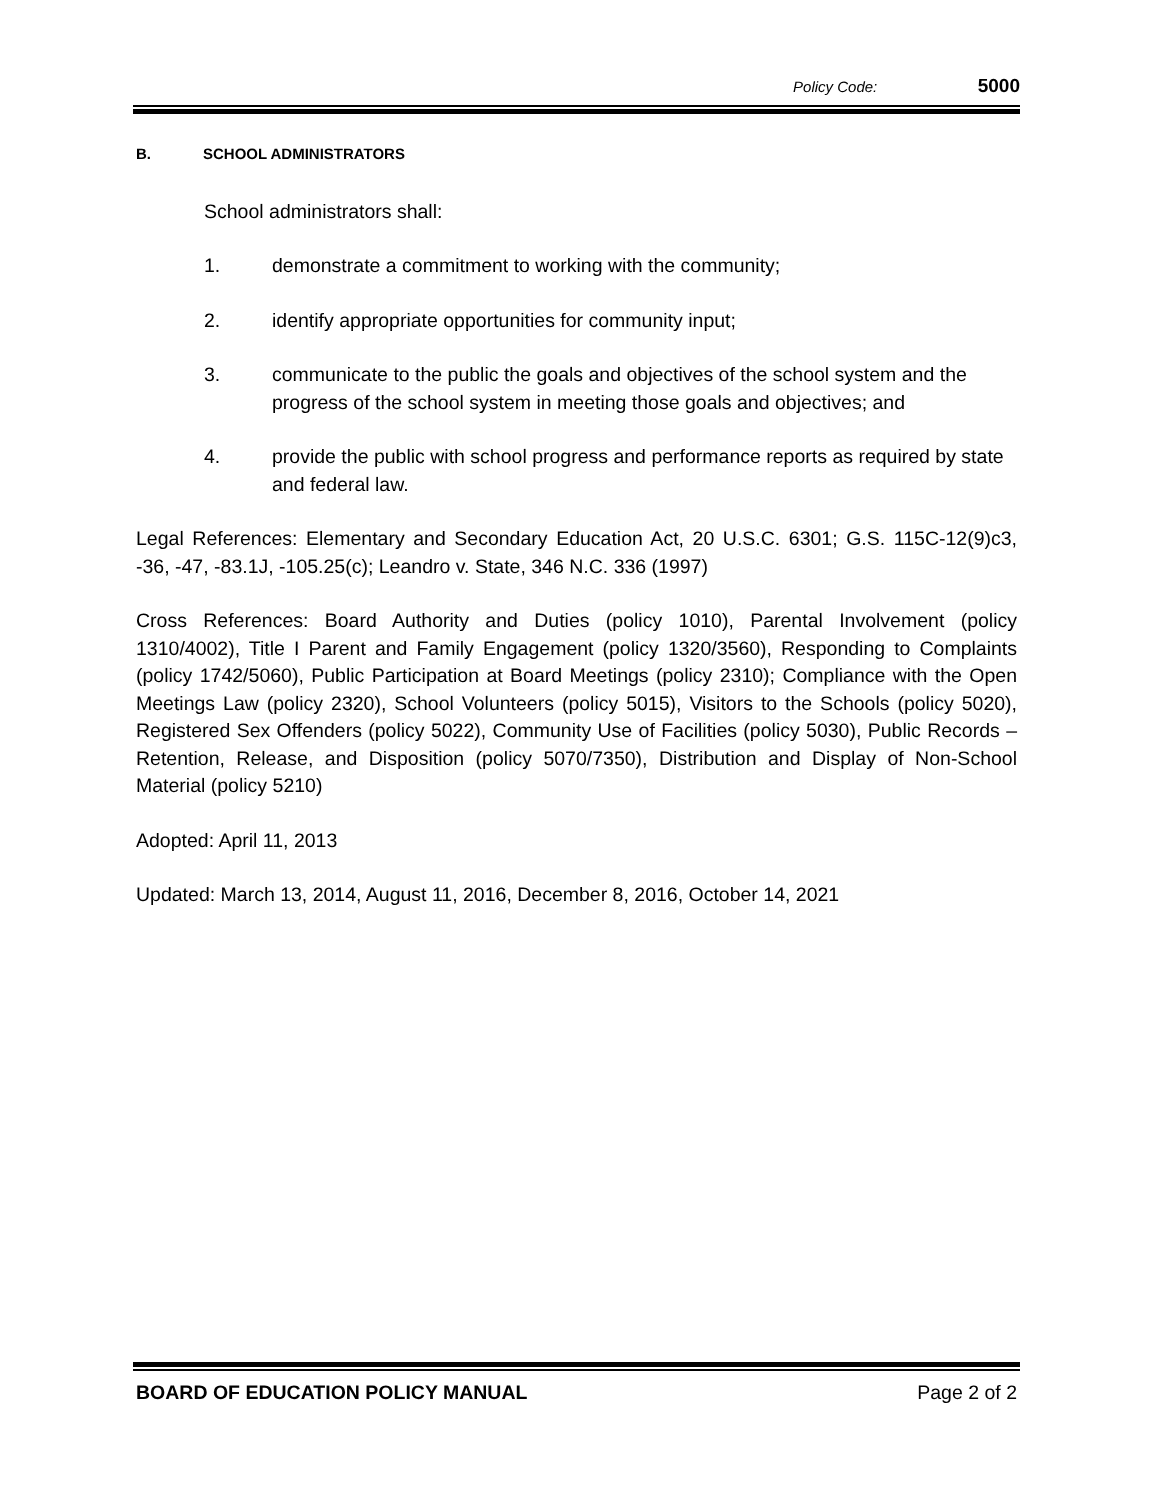Policy Code: 5000
B. SCHOOL ADMINISTRATORS
School administrators shall:
1. demonstrate a commitment to working with the community;
2. identify appropriate opportunities for community input;
3. communicate to the public the goals and objectives of the school system and the progress of the school system in meeting those goals and objectives; and
4. provide the public with school progress and performance reports as required by state and federal law.
Legal References: Elementary and Secondary Education Act, 20 U.S.C. 6301; G.S. 115C-12(9)c3, -36, -47, -83.1J, -105.25(c); Leandro v. State, 346 N.C. 336 (1997)
Cross References: Board Authority and Duties (policy 1010), Parental Involvement (policy 1310/4002), Title I Parent and Family Engagement (policy 1320/3560), Responding to Complaints (policy 1742/5060), Public Participation at Board Meetings (policy 2310); Compliance with the Open Meetings Law (policy 2320), School Volunteers (policy 5015), Visitors to the Schools (policy 5020), Registered Sex Offenders (policy 5022), Community Use of Facilities (policy 5030), Public Records – Retention, Release, and Disposition (policy 5070/7350), Distribution and Display of Non-School Material (policy 5210)
Adopted: April 11, 2013
Updated: March 13, 2014, August 11, 2016, December 8, 2016, October 14, 2021
BOARD OF EDUCATION POLICY MANUAL Page 2 of 2